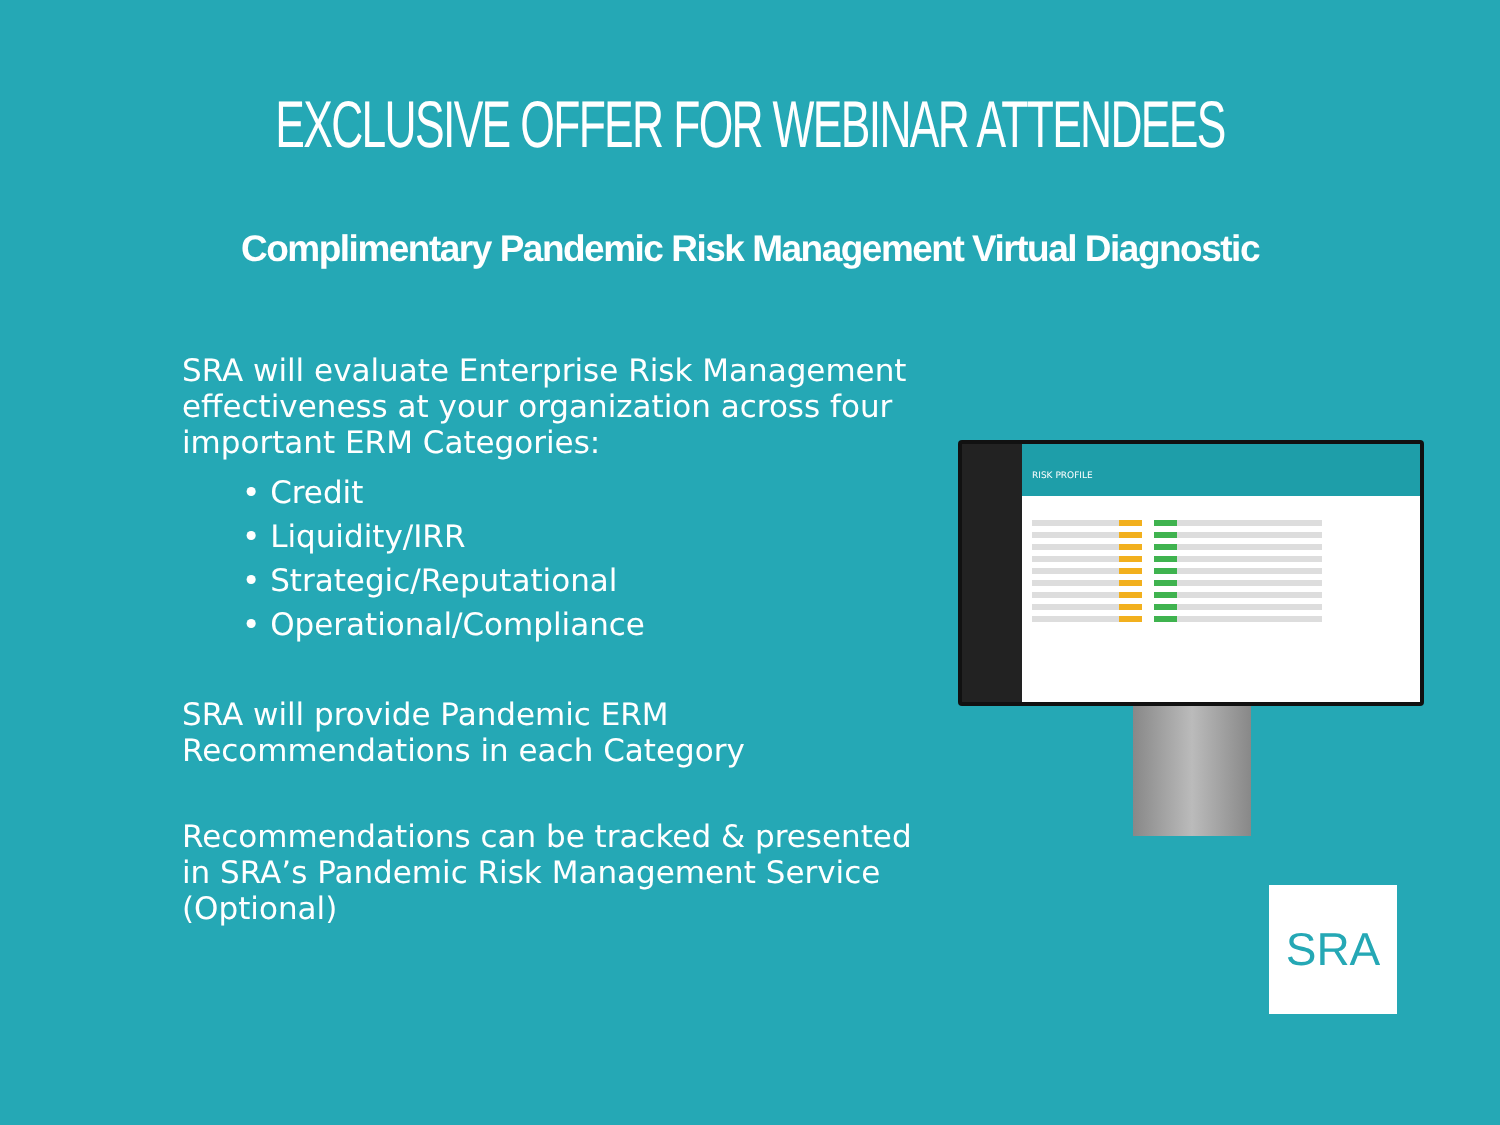EXCLUSIVE OFFER FOR WEBINAR ATTENDEES
Complimentary Pandemic Risk Management Virtual Diagnostic
SRA will evaluate Enterprise Risk Management effectiveness at your organization across four important ERM Categories:
• Credit
• Liquidity/IRR
• Strategic/Reputational
• Operational/Compliance
SRA will provide Pandemic ERM Recommendations in each Category
Recommendations can be tracked & presented in SRA’s Pandemic Risk Management Service (Optional)
RISK PROFILE
SRA